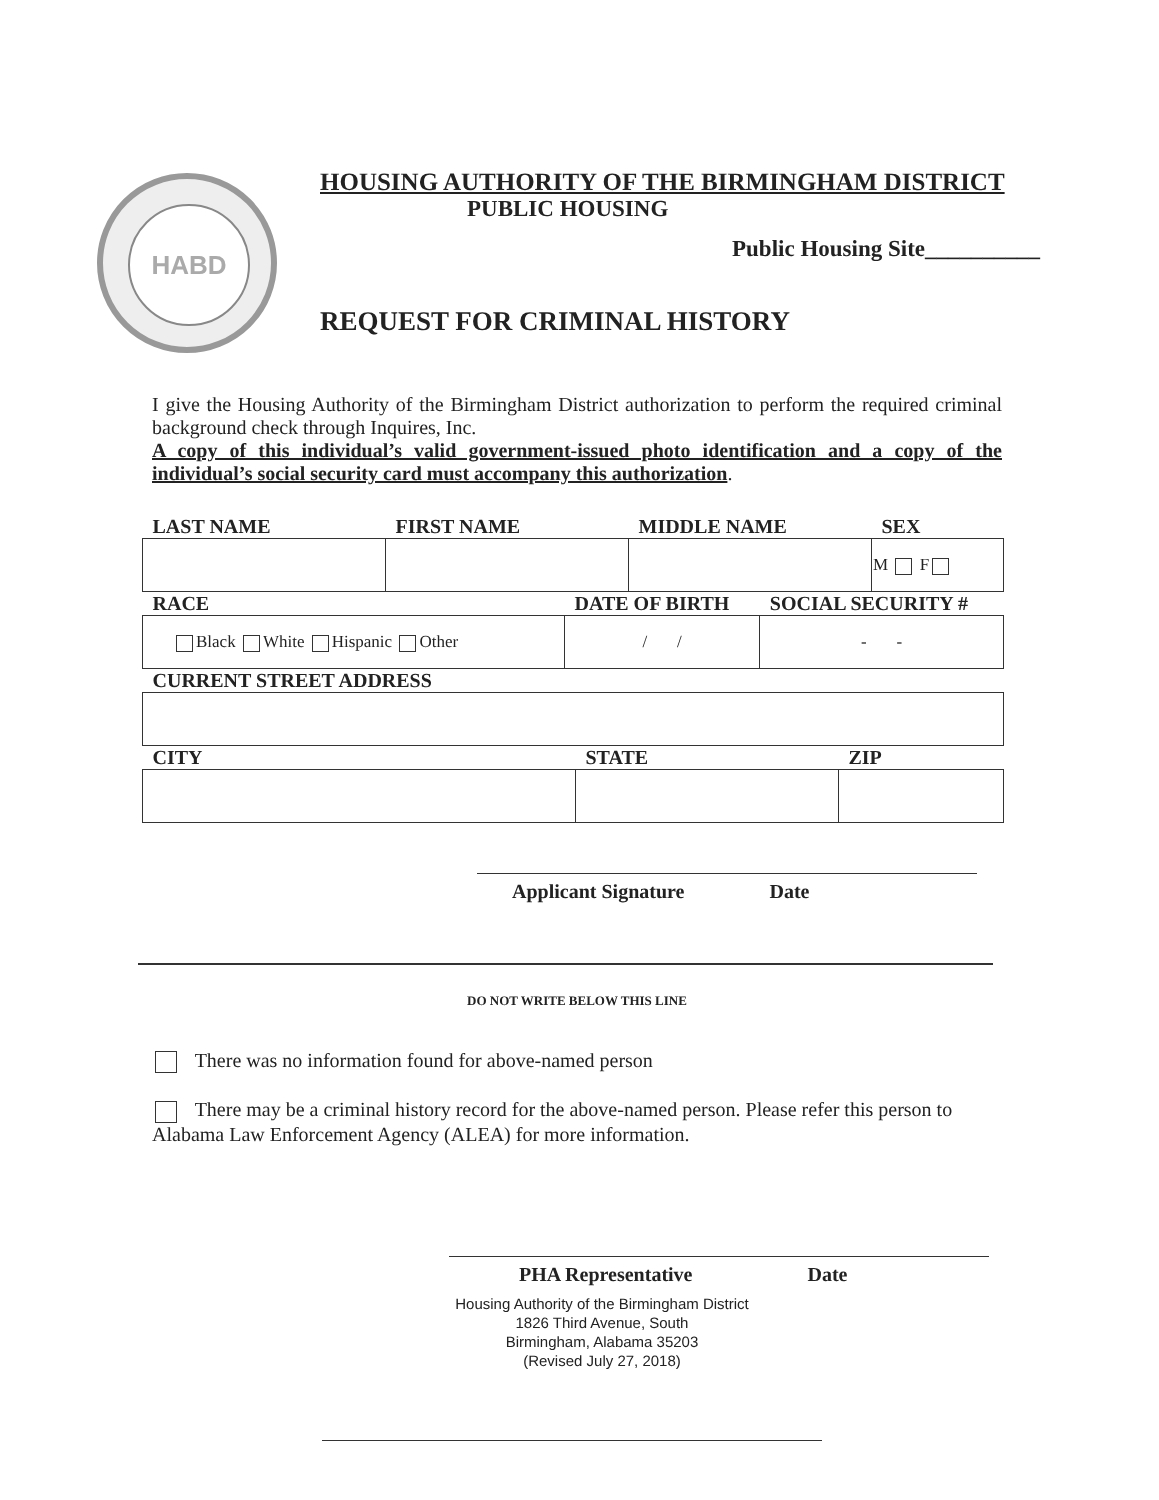HABD
HOUSING AUTHORITY OF THE BIRMINGHAM DISTRICT
PUBLIC HOUSING
Public Housing Site__________
REQUEST FOR CRIMINAL HISTORY
I give the Housing Authority of the Birmingham District authorization to perform the required criminal background check through Inquires, Inc.
A copy of this individual’s valid government-issued photo identification and a copy of the individual’s social security card must accompany this authorization.
| LAST NAME | FIRST NAME | MIDDLE NAME | SEX |
| | | | M F |
| RACE | DATE OF BIRTH | SOCIAL SECURITY # |
| Black White Hispanic Other | / / | - - |
| CURRENT STREET ADDRESS | | |
| CITY | STATE | ZIP |
Applicant Signature Date
DO NOT WRITE BELOW THIS LINE
There was no information found for above-named person
There may be a criminal history record for the above-named person. Please refer this person to Alabama Law Enforcement Agency (ALEA) for more information.
PHA Representative Date
Housing Authority of the Birmingham District
1826 Third Avenue, South
Birmingham, Alabama 35203
(Revised July 27, 2018)